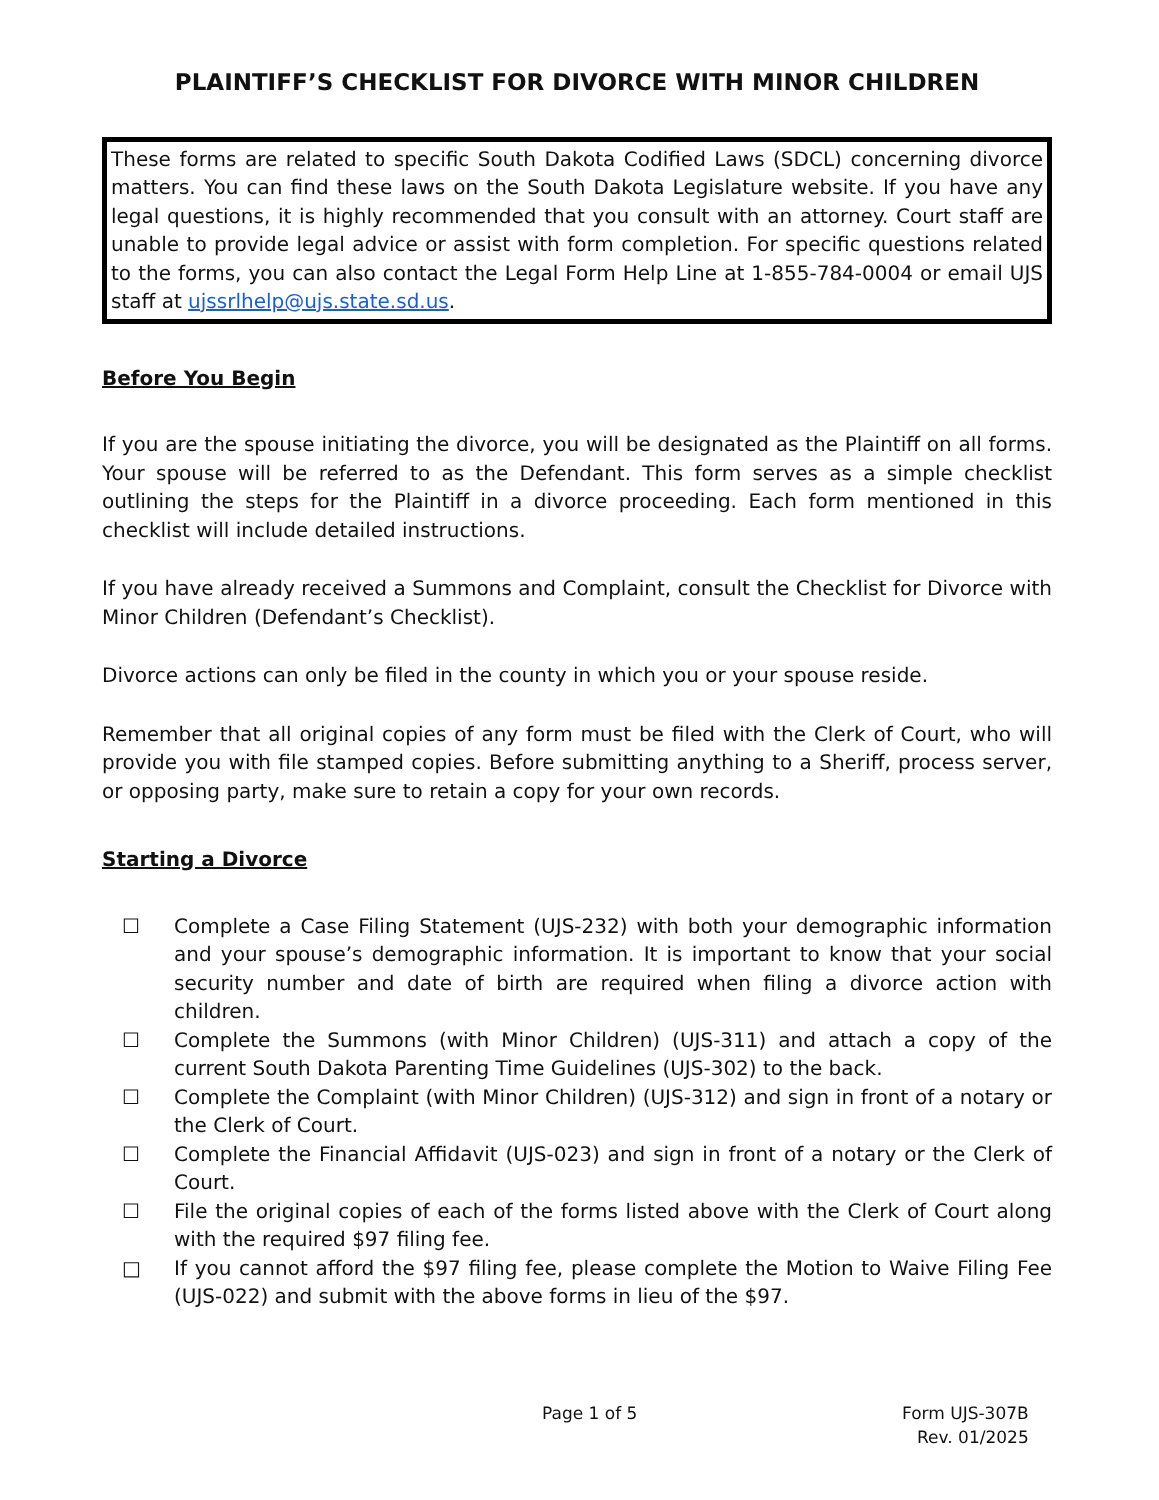PLAINTIFF’S CHECKLIST FOR DIVORCE WITH MINOR CHILDREN
These forms are related to specific South Dakota Codified Laws (SDCL) concerning divorce matters. You can find these laws on the South Dakota Legislature website. If you have any legal questions, it is highly recommended that you consult with an attorney. Court staff are unable to provide legal advice or assist with form completion. For specific questions related to the forms, you can also contact the Legal Form Help Line at 1-855-784-0004 or email UJS staff at ujssrlhelp@ujs.state.sd.us.
Before You Begin
If you are the spouse initiating the divorce, you will be designated as the Plaintiff on all forms. Your spouse will be referred to as the Defendant. This form serves as a simple checklist outlining the steps for the Plaintiff in a divorce proceeding. Each form mentioned in this checklist will include detailed instructions.
If you have already received a Summons and Complaint, consult the Checklist for Divorce with Minor Children (Defendant’s Checklist).
Divorce actions can only be filed in the county in which you or your spouse reside.
Remember that all original copies of any form must be filed with the Clerk of Court, who will provide you with file stamped copies. Before submitting anything to a Sheriff, process server, or opposing party, make sure to retain a copy for your own records.
Starting a Divorce
☐ Complete a Case Filing Statement (UJS-232) with both your demographic information and your spouse’s demographic information. It is important to know that your social security number and date of birth are required when filing a divorce action with children.
☐ Complete the Summons (with Minor Children) (UJS-311) and attach a copy of the current South Dakota Parenting Time Guidelines (UJS-302) to the back.
☐ Complete the Complaint (with Minor Children) (UJS-312) and sign in front of a notary or the Clerk of Court.
☐ Complete the Financial Affidavit (UJS-023) and sign in front of a notary or the Clerk of Court.
☐ File the original copies of each of the forms listed above with the Clerk of Court along with the required $97 filing fee.
□ If you cannot afford the $97 filing fee, please complete the Motion to Waive Filing Fee (UJS-022) and submit with the above forms in lieu of the $97.
Page 1 of 5 Form UJS-307B
Rev. 01/2025